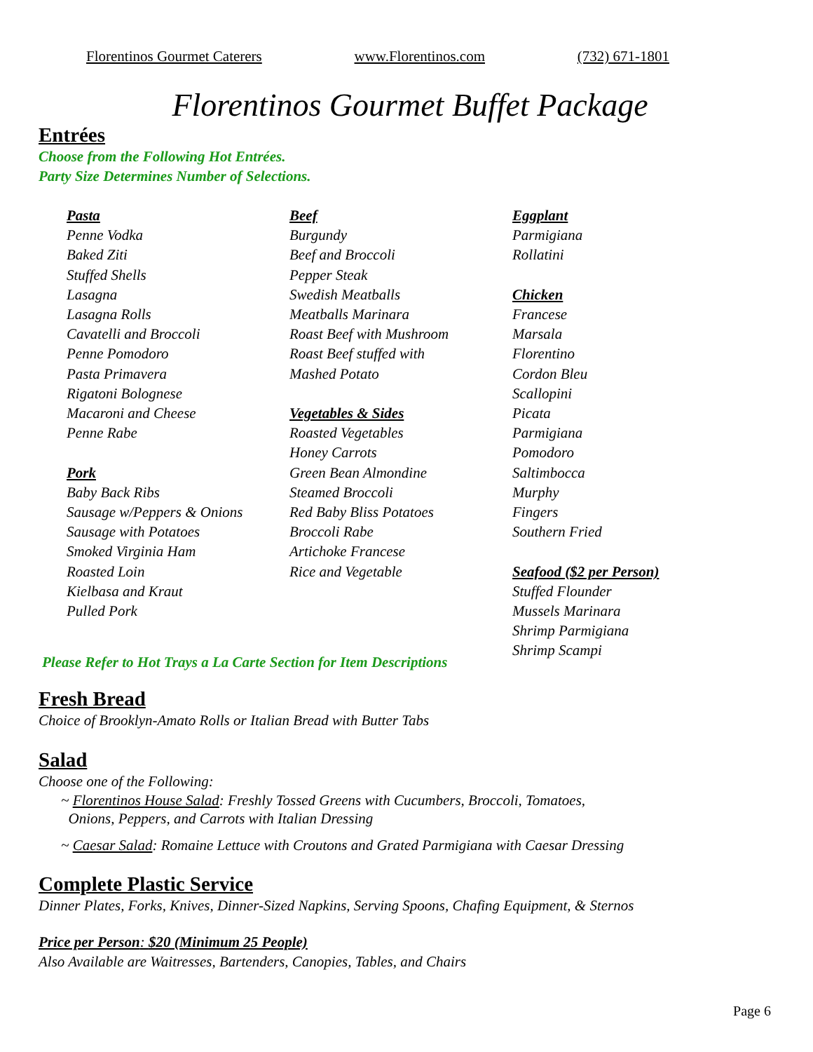Florentinos Gourmet Caterers www.Florentinos.com (732) 671-1801
Florentinos Gourmet Buffet Package
Entrées
Choose from the Following Hot Entrées.
Party Size Determines Number of Selections.
Pasta
Penne Vodka
Baked Ziti
Stuffed Shells
Lasagna
Lasagna Rolls
Cavatelli and Broccoli
Penne Pomodoro
Pasta Primavera
Rigatoni Bolognese
Macaroni and Cheese
Penne Rabe
Pork
Baby Back Ribs
Sausage w/Peppers & Onions
Sausage with Potatoes
Smoked Virginia Ham
Roasted Loin
Kielbasa and Kraut
Pulled Pork
Beef
Burgundy
Beef and Broccoli
Pepper Steak
Swedish Meatballs
Meatballs Marinara
Roast Beef with Mushroom
Roast Beef stuffed with
Mashed Potato
Vegetables & Sides
Roasted Vegetables
Honey Carrots
Green Bean Almondine
Steamed Broccoli
Red Baby Bliss Potatoes
Broccoli Rabe
Artichoke Francese
Rice and Vegetable
Eggplant
Parmigiana
Rollatini
Chicken
Francese
Marsala
Florentino
Cordon Bleu
Scallopini
Picata
Parmigiana
Pomodoro
Saltimbocca
Murphy
Fingers
Southern Fried
Seafood ($2 per Person)
Stuffed Flounder
Mussels Marinara
Shrimp Parmigiana
Shrimp Scampi
Please Refer to Hot Trays a La Carte Section for Item Descriptions
Fresh Bread
Choice of Brooklyn-Amato Rolls or Italian Bread with Butter Tabs
Salad
Choose one of the Following:
~ Florentinos House Salad: Freshly Tossed Greens with Cucumbers, Broccoli, Tomatoes,
Onions, Peppers, and Carrots with Italian Dressing
~ Caesar Salad: Romaine Lettuce with Croutons and Grated Parmigiana with Caesar Dressing
Complete Plastic Service
Dinner Plates, Forks, Knives, Dinner-Sized Napkins, Serving Spoons, Chafing Equipment, & Sternos
Price per Person: $20 (Minimum 25 People)
Also Available are Waitresses, Bartenders, Canopies, Tables, and Chairs
Page 6